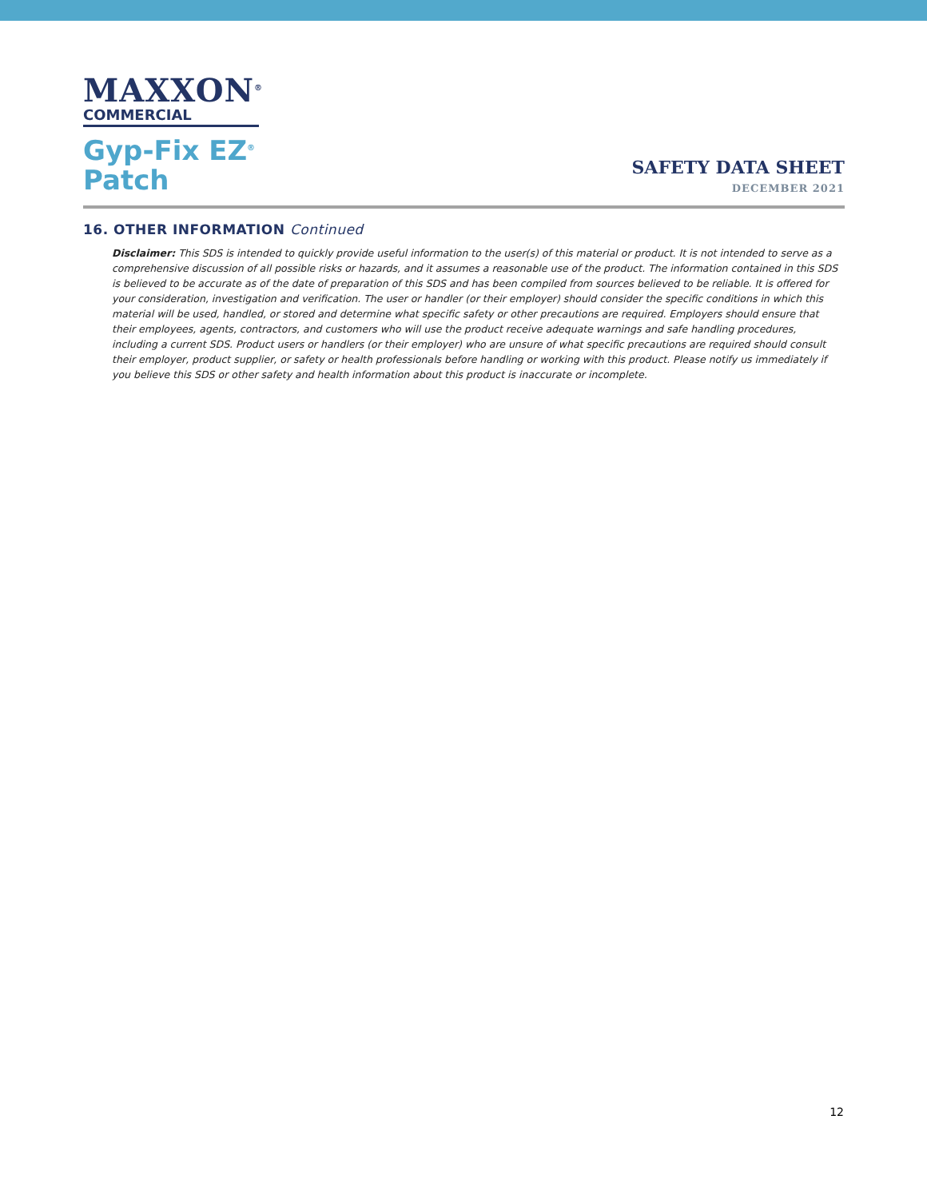MAXXON<sup>®</sup>
COMMERCIAL
Gyp-Fix EZ<sup>®</sup>
Patch
SAFETY DATA SHEET
DECEMBER 2021
16. OTHER INFORMATION Continued
Disclaimer: This SDS is intended to quickly provide useful information to the user(s) of this material or product. It is not intended to serve as a comprehensive discussion of all possible risks or hazards, and it assumes a reasonable use of the product. The information contained in this SDS is believed to be accurate as of the date of preparation of this SDS and has been compiled from sources believed to be reliable. It is offered for your consideration, investigation and verification. The user or handler (or their employer) should consider the specific conditions in which this material will be used, handled, or stored and determine what specific safety or other precautions are required. Employers should ensure that their employees, agents, contractors, and customers who will use the product receive adequate warnings and safe handling procedures, including a current SDS. Product users or handlers (or their employer) who are unsure of what specific precautions are required should consult their employer, product supplier, or safety or health professionals before handling or working with this product. Please notify us immediately if you believe this SDS or other safety and health information about this product is inaccurate or incomplete.
12